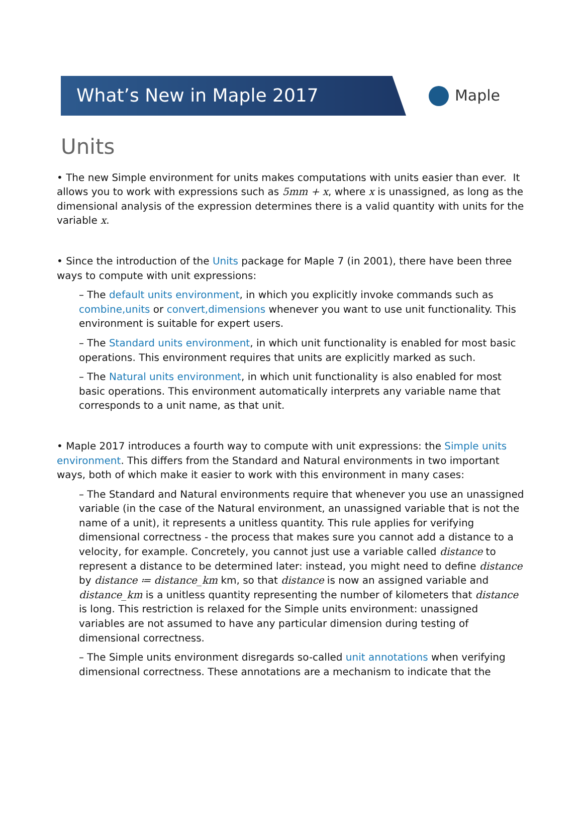What’s New in Maple 2017
Maple
Units
• The new Simple environment for units makes computations with units easier than ever. It allows you to work with expressions such as 5mm + x, where x is unassigned, as long as the dimensional analysis of the expression determines there is a valid quantity with units for the variable x.
• Since the introduction of the Units package for Maple 7 (in 2001), there have been three ways to compute with unit expressions:
– The default units environment, in which you explicitly invoke commands such as combine,units or convert,dimensions whenever you want to use unit functionality. This environment is suitable for expert users.
– The Standard units environment, in which unit functionality is enabled for most basic operations. This environment requires that units are explicitly marked as such.
– The Natural units environment, in which unit functionality is also enabled for most basic operations. This environment automatically interprets any variable name that corresponds to a unit name, as that unit.
• Maple 2017 introduces a fourth way to compute with unit expressions: the Simple units environment. This differs from the Standard and Natural environments in two important ways, both of which make it easier to work with this environment in many cases:
– The Standard and Natural environments require that whenever you use an unassigned variable (in the case of the Natural environment, an unassigned variable that is not the name of a unit), it represents a unitless quantity. This rule applies for verifying dimensional correctness - the process that makes sure you cannot add a distance to a velocity, for example. Concretely, you cannot just use a variable called distance to represent a distance to be determined later: instead, you might need to define distance by distance ≔ distance_km km, so that distance is now an assigned variable and distance_km is a unitless quantity representing the number of kilometers that distance is long. This restriction is relaxed for the Simple units environment: unassigned variables are not assumed to have any particular dimension during testing of dimensional correctness.
– The Simple units environment disregards so-called unit annotations when verifying dimensional correctness. These annotations are a mechanism to indicate that the